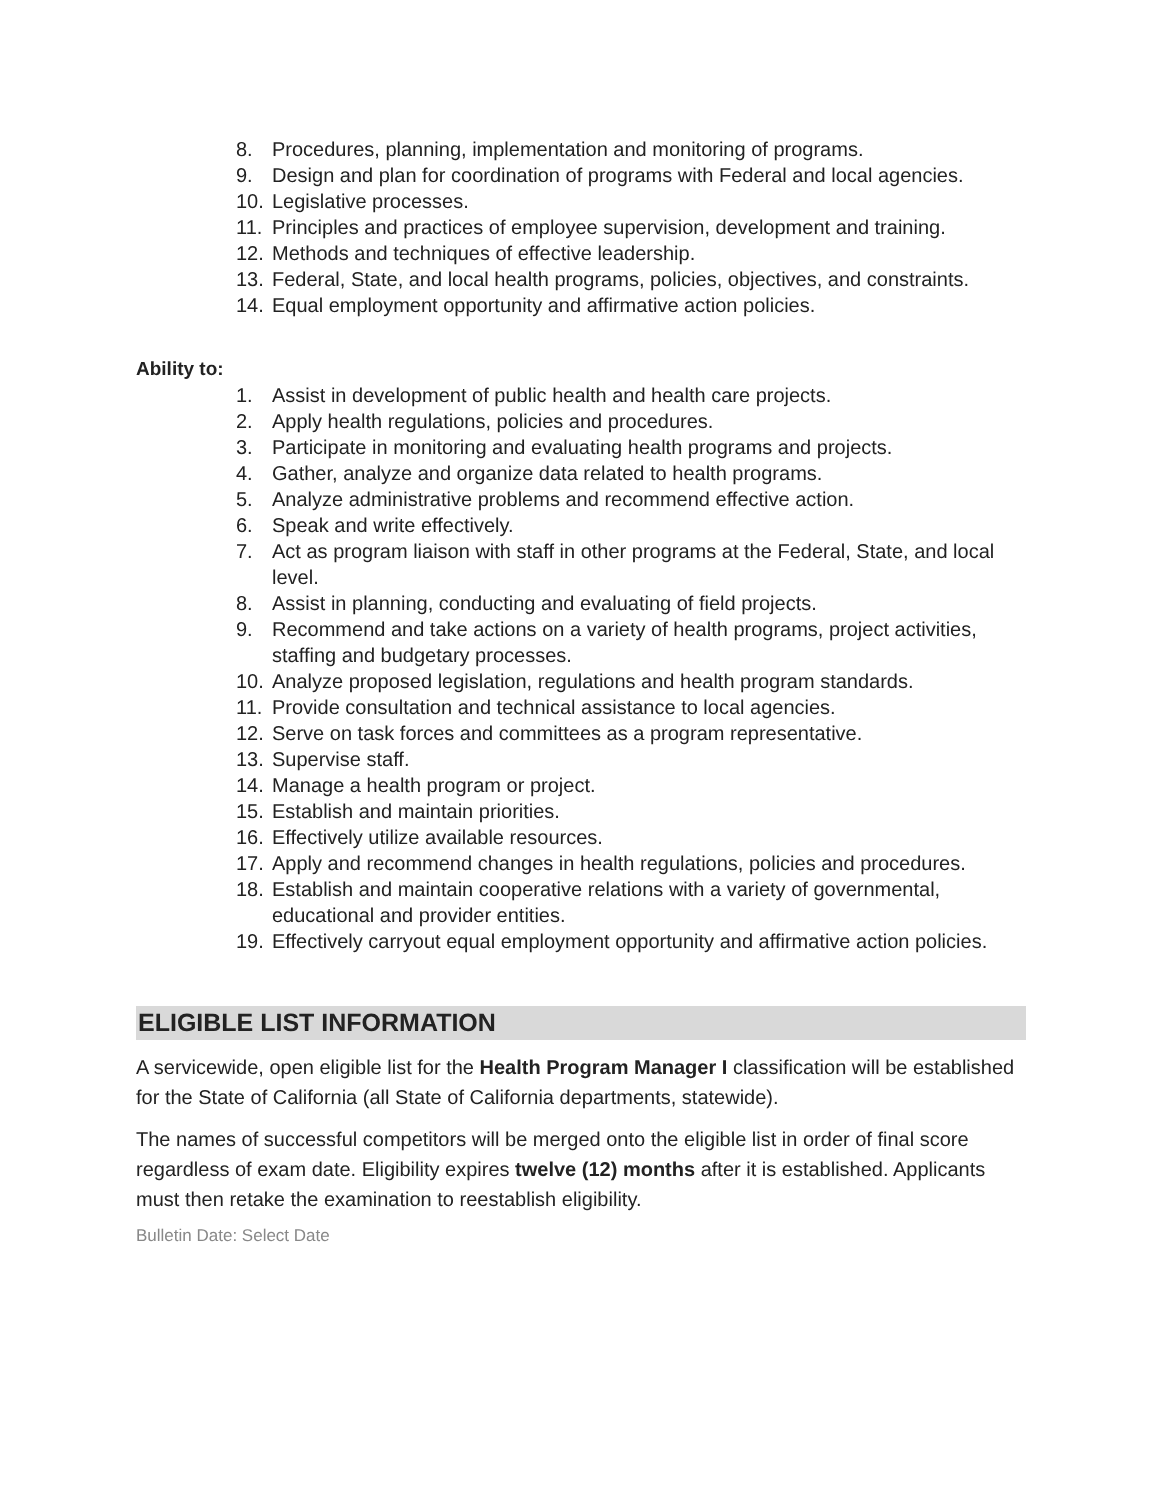8. Procedures, planning, implementation and monitoring of programs.
9. Design and plan for coordination of programs with Federal and local agencies.
10. Legislative processes.
11. Principles and practices of employee supervision, development and training.
12. Methods and techniques of effective leadership.
13. Federal, State, and local health programs, policies, objectives, and constraints.
14. Equal employment opportunity and affirmative action policies.
Ability to:
1. Assist in development of public health and health care projects.
2. Apply health regulations, policies and procedures.
3. Participate in monitoring and evaluating health programs and projects.
4. Gather, analyze and organize data related to health programs.
5. Analyze administrative problems and recommend effective action.
6. Speak and write effectively.
7. Act as program liaison with staff in other programs at the Federal, State, and local level.
8. Assist in planning, conducting and evaluating of field projects.
9. Recommend and take actions on a variety of health programs, project activities, staffing and budgetary processes.
10. Analyze proposed legislation, regulations and health program standards.
11. Provide consultation and technical assistance to local agencies.
12. Serve on task forces and committees as a program representative.
13. Supervise staff.
14. Manage a health program or project.
15. Establish and maintain priorities.
16. Effectively utilize available resources.
17. Apply and recommend changes in health regulations, policies and procedures.
18. Establish and maintain cooperative relations with a variety of governmental, educational and provider entities.
19. Effectively carryout equal employment opportunity and affirmative action policies.
ELIGIBLE LIST INFORMATION
A servicewide, open eligible list for the Health Program Manager I classification will be established for the State of California (all State of California departments, statewide).
The names of successful competitors will be merged onto the eligible list in order of final score regardless of exam date. Eligibility expires twelve (12) months after it is established. Applicants must then retake the examination to reestablish eligibility.
Bulletin Date: Select Date